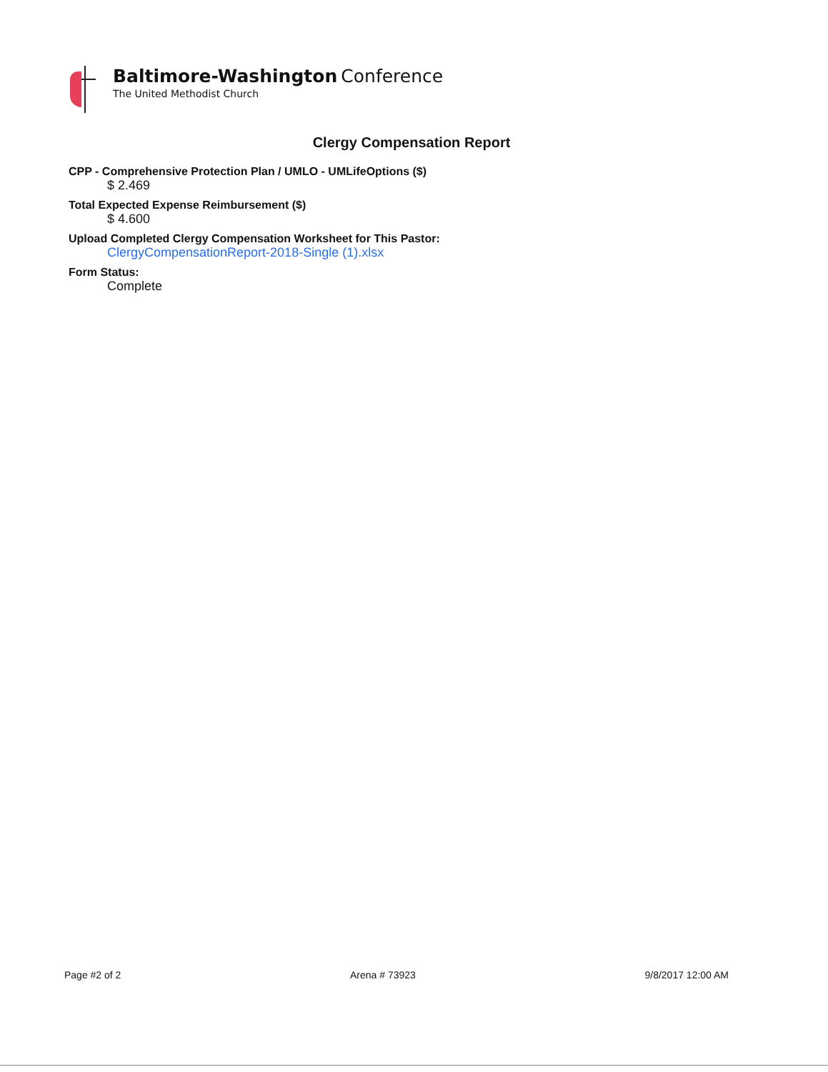Baltimore-Washington Conference
The United Methodist Church
Clergy Compensation Report
CPP - Comprehensive Protection Plan / UMLO - UMLifeOptions ($)
$ 2.469
Total Expected Expense Reimbursement ($)
$ 4.600
Upload Completed Clergy Compensation Worksheet for This Pastor:
ClergyCompensationReport-2018-Single (1).xlsx
Form Status:
Complete
Page #2 of 2 Arena # 73923 9/8/2017 12:00 AM